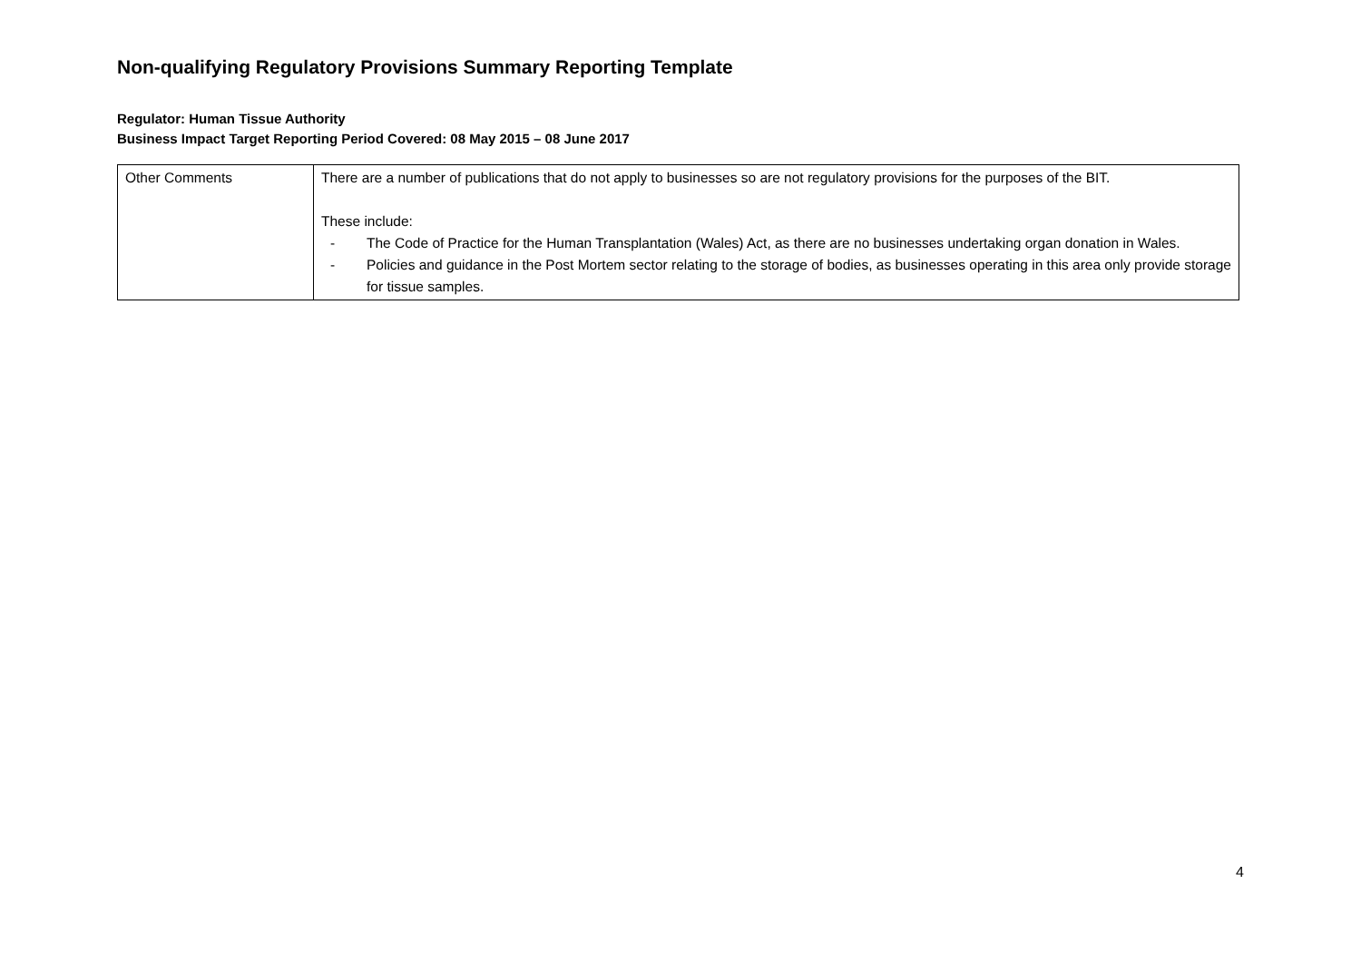Non-qualifying Regulatory Provisions Summary Reporting Template
Regulator: Human Tissue Authority
Business Impact Target Reporting Period Covered: 08 May 2015 – 08 June 2017
| Other Comments | There are a number of publications that do not apply to businesses so are not regulatory provisions for the purposes of the BIT. These include: - The Code of Practice for the Human Transplantation (Wales) Act, as there are no businesses undertaking organ donation in Wales. - Policies and guidance in the Post Mortem sector relating to the storage of bodies, as businesses operating in this area only provide storage for tissue samples. |
4